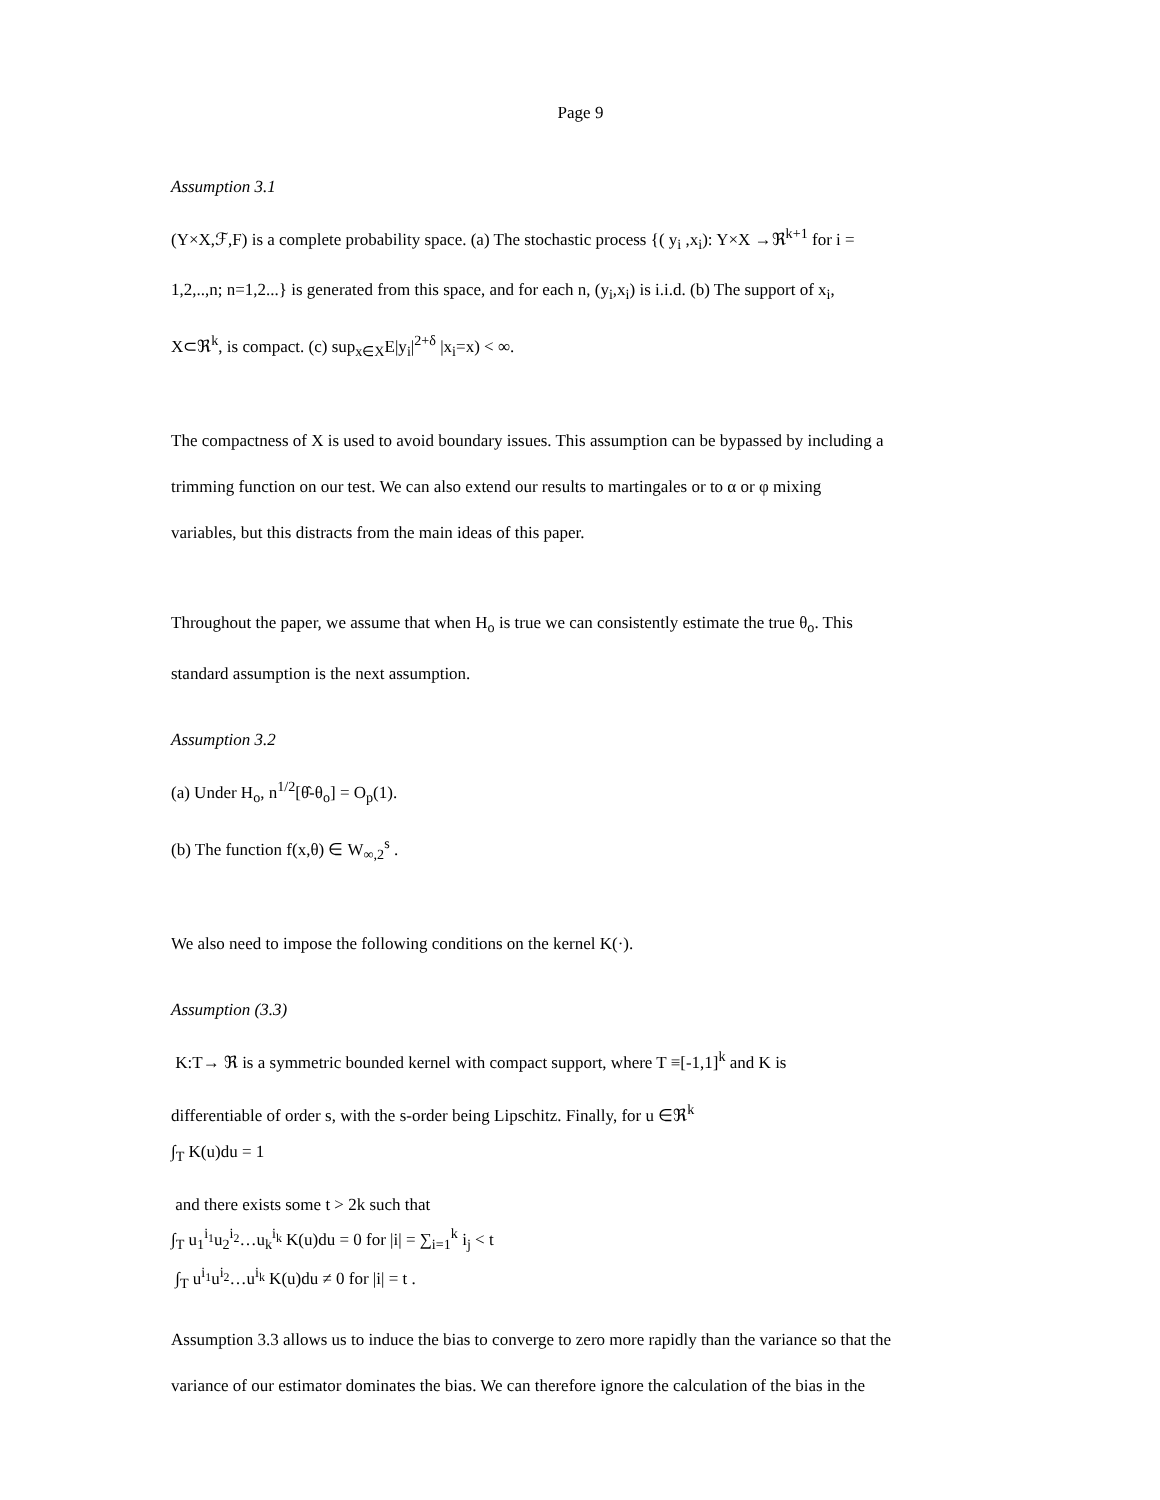Page 9
Assumption 3.1
(Y×X,ℱ,F) is a complete probability space. (a) The stochastic process {( y<sub>i</sub> ,x<sub>i</sub>): Y×X →ℜ<sup>k+1</sup> for i =
1,2,..,n; n=1,2...} is generated from this space, and for each n, (y<sub>i</sub>,x<sub>i</sub>) is i.i.d. (b) The support of x<sub>i</sub>,
X⊂ℜ<sup>k</sup>, is compact. (c) sup<sub>x∈X</sub>E|y<sub>i</sub>|<sup>2+δ</sup> |x<sub>i</sub>=x) < ∞.
The compactness of X is used to avoid boundary issues. This assumption can be bypassed by including a
trimming function on our test. We can also extend our results to martingales or to α or φ mixing
variables, but this distracts from the main ideas of this paper.
Throughout the paper, we assume that when H<sub>o</sub> is true we can consistently estimate the true θ<sub>o</sub>. This
standard assumption is the next assumption.
Assumption 3.2
(a) Under H<sub>o</sub>, n<sup>1/2</sup>[θ̂-θ<sub>o</sub>] = O<sub>p</sub>(1).
(b) The function f(x,θ) ∈ W<sub>∞,2</sub><sup>s</sup> .
We also need to impose the following conditions on the kernel K(·).
Assumption (3.3)
K:T→ ℜ is a symmetric bounded kernel with compact support, where T ≡[-1,1]<sup>k</sup> and K is
differentiable of order s, with the s-order being Lipschitz. Finally, for u ∈ℜ<sup>k</sup>
∫<sub>T</sub> K(u)du = 1
and there exists some t > 2k such that
∫<sub>T</sub> u<sub>1</sub><sup>i<sub>1</sub></sup>u<sub>2</sub><sup>i<sub>2</sub></sup>…u<sub>k</sub><sup>i<sub>k</sub></sup> K(u)du = 0 for |i| = ∑<sub>i=1</sub><sup>k</sup> i<sub>j</sub> < t
∫<sub>T</sub> u<sup>i<sub>1</sub></sup>u<sup>i<sub>2</sub></sup>…u<sup>i<sub>k</sub></sup> K(u)du ≠ 0 for |i| = t .
Assumption 3.3 allows us to induce the bias to converge to zero more rapidly than the variance so that the
variance of our estimator dominates the bias. We can therefore ignore the calculation of the bias in the